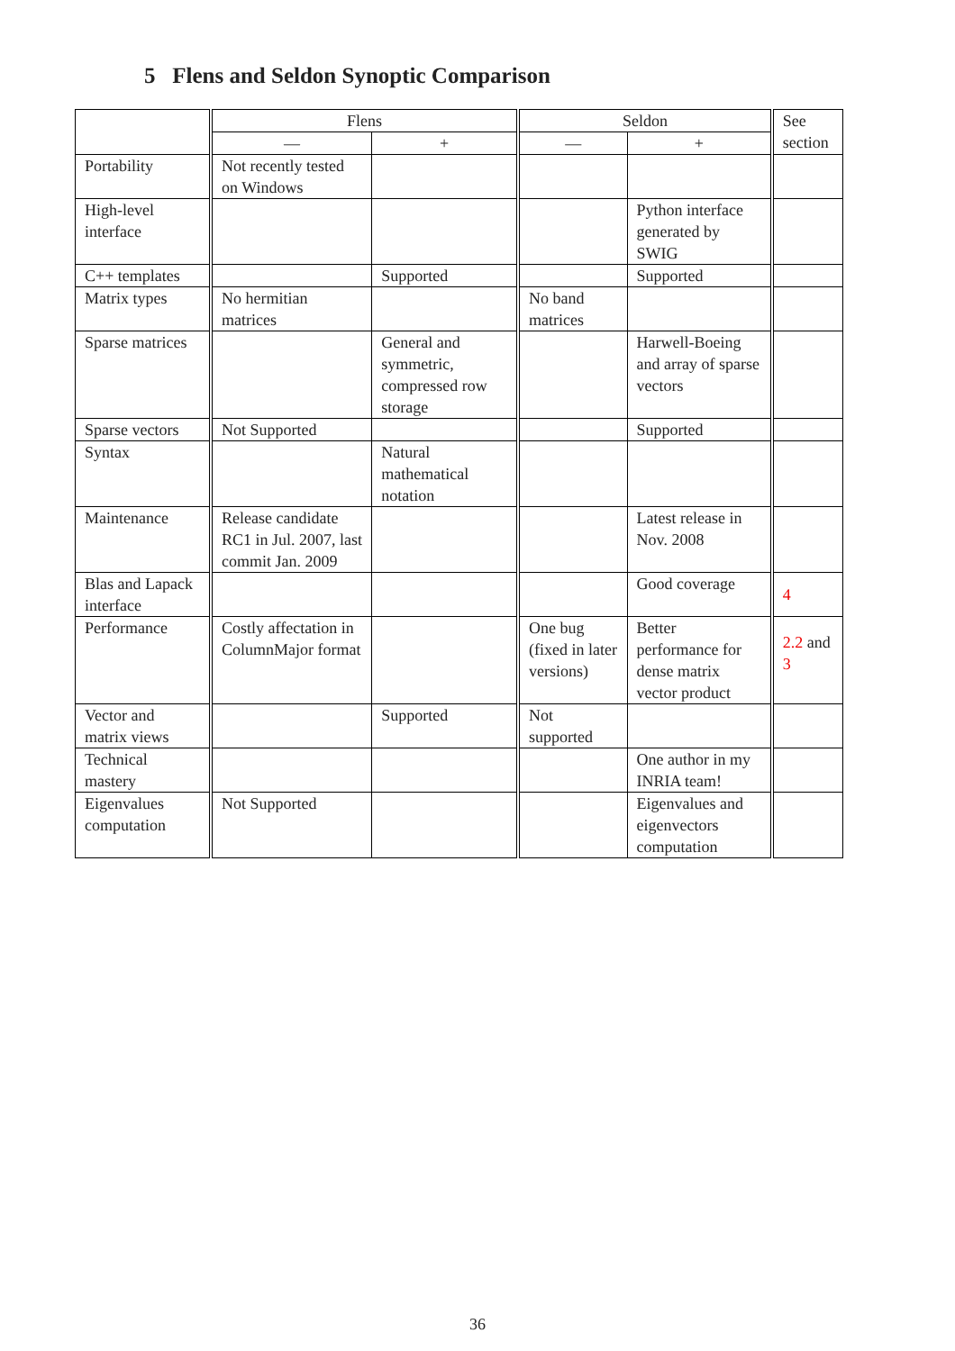5 Flens and Seldon Synoptic Comparison
| | Flens | | Seldon | | See section |
| --- | --- | --- | --- | --- | --- |
| | — | + | — | + | |
| Portability | Not recently tested on Windows | | | | |
| High-level interface | | | | Python interface generated by SWIG | |
| C++ templates | | Supported | | Supported | |
| Matrix types | No hermitian matrices | | No band matrices | | |
| Sparse matrices | | General and symmetric, compressed row storage | | Harwell-Boeing and array of sparse vectors | |
| Sparse vectors | Not Supported | | | Supported | |
| Syntax | | Natural mathematical notation | | | |
| Maintenance | Release candidate RC1 in Jul. 2007, last commit Jan. 2009 | | | Latest release in Nov. 2008 | |
| Blas and Lapack interface | | | | Good coverage | 4 |
| Performance | Costly affectation in ColumnMajor format | | One bug (fixed in later versions) | Better performance for dense matrix vector product | 2.2 and 3 |
| Vector and matrix views | | Supported | Not supported | | |
| Technical mastery | | | | One author in my INRIA team! | |
| Eigenvalues computation | Not Supported | | | Eigenvalues and eigenvectors computation | |
36